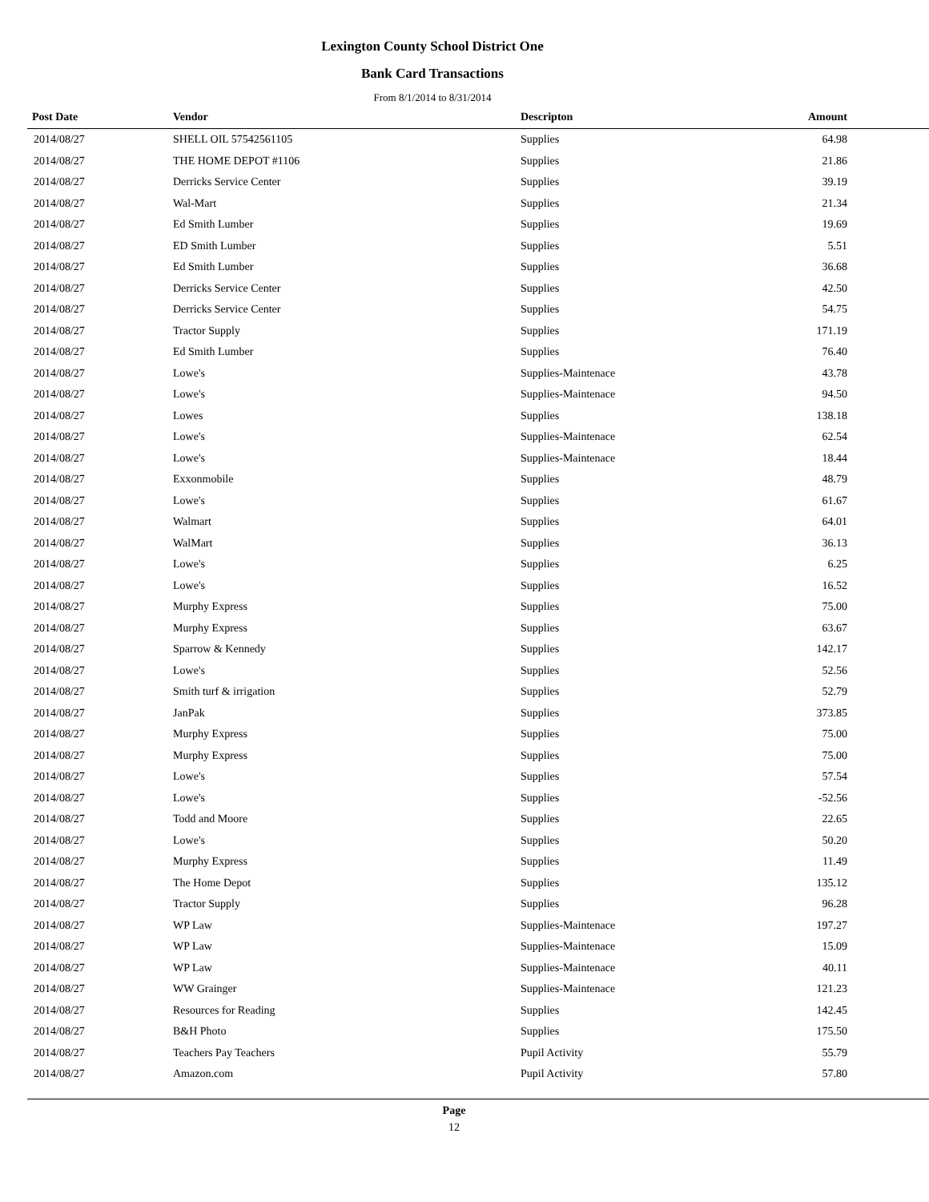Lexington County School District One
Bank Card Transactions
From 8/1/2014 to 8/31/2014
| Post Date | Vendor | Descripton | Amount | |
| --- | --- | --- | --- | --- |
| 2014/08/27 | SHELL OIL 57542561105 | Supplies | 64.98 | |
| 2014/08/27 | THE HOME DEPOT #1106 | Supplies | 21.86 | |
| 2014/08/27 | Derricks Service Center | Supplies | 39.19 | |
| 2014/08/27 | Wal-Mart | Supplies | 21.34 | |
| 2014/08/27 | Ed Smith Lumber | Supplies | 19.69 | |
| 2014/08/27 | ED Smith Lumber | Supplies | 5.51 | |
| 2014/08/27 | Ed Smith Lumber | Supplies | 36.68 | |
| 2014/08/27 | Derricks Service Center | Supplies | 42.50 | |
| 2014/08/27 | Derricks Service Center | Supplies | 54.75 | |
| 2014/08/27 | Tractor Supply | Supplies | 171.19 | |
| 2014/08/27 | Ed Smith Lumber | Supplies | 76.40 | |
| 2014/08/27 | Lowe's | Supplies-Maintenace | 43.78 | |
| 2014/08/27 | Lowe's | Supplies-Maintenace | 94.50 | |
| 2014/08/27 | Lowes | Supplies | 138.18 | |
| 2014/08/27 | Lowe's | Supplies-Maintenace | 62.54 | |
| 2014/08/27 | Lowe's | Supplies-Maintenace | 18.44 | |
| 2014/08/27 | Exxonmobile | Supplies | 48.79 | |
| 2014/08/27 | Lowe's | Supplies | 61.67 | |
| 2014/08/27 | Walmart | Supplies | 64.01 | |
| 2014/08/27 | WalMart | Supplies | 36.13 | |
| 2014/08/27 | Lowe's | Supplies | 6.25 | |
| 2014/08/27 | Lowe's | Supplies | 16.52 | |
| 2014/08/27 | Murphy Express | Supplies | 75.00 | |
| 2014/08/27 | Murphy Express | Supplies | 63.67 | |
| 2014/08/27 | Sparrow & Kennedy | Supplies | 142.17 | |
| 2014/08/27 | Lowe's | Supplies | 52.56 | |
| 2014/08/27 | Smith turf & irrigation | Supplies | 52.79 | |
| 2014/08/27 | JanPak | Supplies | 373.85 | |
| 2014/08/27 | Murphy Express | Supplies | 75.00 | |
| 2014/08/27 | Murphy Express | Supplies | 75.00 | |
| 2014/08/27 | Lowe's | Supplies | 57.54 | |
| 2014/08/27 | Lowe's | Supplies | -52.56 | |
| 2014/08/27 | Todd and Moore | Supplies | 22.65 | |
| 2014/08/27 | Lowe's | Supplies | 50.20 | |
| 2014/08/27 | Murphy Express | Supplies | 11.49 | |
| 2014/08/27 | The Home Depot | Supplies | 135.12 | |
| 2014/08/27 | Tractor Supply | Supplies | 96.28 | |
| 2014/08/27 | WP Law | Supplies-Maintenace | 197.27 | |
| 2014/08/27 | WP Law | Supplies-Maintenace | 15.09 | |
| 2014/08/27 | WP Law | Supplies-Maintenace | 40.11 | |
| 2014/08/27 | WW Grainger | Supplies-Maintenace | 121.23 | |
| 2014/08/27 | Resources for Reading | Supplies | 142.45 | |
| 2014/08/27 | B&H Photo | Supplies | 175.50 | |
| 2014/08/27 | Teachers Pay Teachers | Pupil Activity | 55.79 | |
| 2014/08/27 | Amazon.com | Pupil Activity | 57.80 | |
Page
12